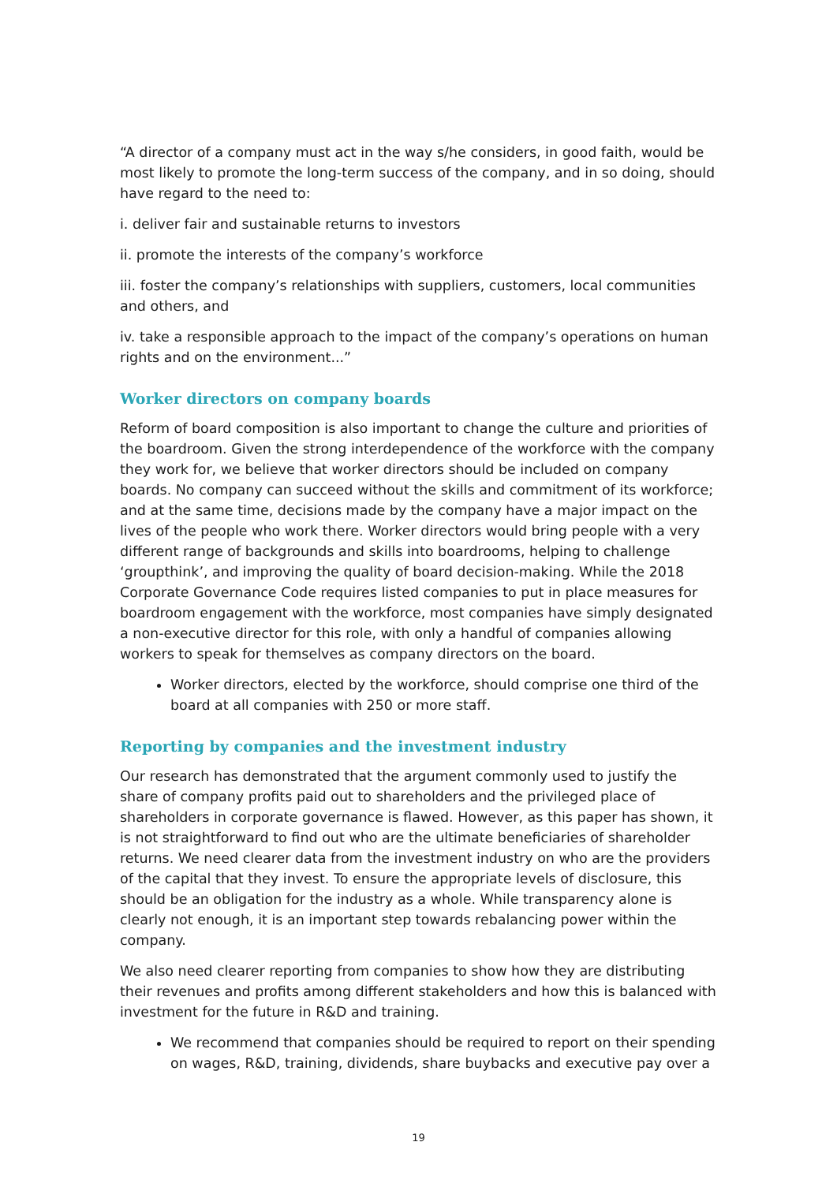“A director of a company must act in the way s/he considers, in good faith, would be most likely to promote the long-term success of the company, and in so doing, should have regard to the need to:
i. deliver fair and sustainable returns to investors
ii. promote the interests of the company’s workforce
iii. foster the company’s relationships with suppliers, customers, local communities and others, and
iv. take a responsible approach to the impact of the company’s operations on human rights and on the environment...”
Worker directors on company boards
Reform of board composition is also important to change the culture and priorities of the boardroom. Given the strong interdependence of the workforce with the company they work for, we believe that worker directors should be included on company boards. No company can succeed without the skills and commitment of its workforce; and at the same time, decisions made by the company have a major impact on the lives of the people who work there. Worker directors would bring people with a very different range of backgrounds and skills into boardrooms, helping to challenge ‘groupthink’, and improving the quality of board decision-making. While the 2018 Corporate Governance Code requires listed companies to put in place measures for boardroom engagement with the workforce, most companies have simply designated a non-executive director for this role, with only a handful of companies allowing workers to speak for themselves as company directors on the board.
Worker directors, elected by the workforce, should comprise one third of the board at all companies with 250 or more staff.
Reporting by companies and the investment industry
Our research has demonstrated that the argument commonly used to justify the share of company profits paid out to shareholders and the privileged place of shareholders in corporate governance is flawed. However, as this paper has shown, it is not straightforward to find out who are the ultimate beneficiaries of shareholder returns. We need clearer data from the investment industry on who are the providers of the capital that they invest. To ensure the appropriate levels of disclosure, this should be an obligation for the industry as a whole. While transparency alone is clearly not enough, it is an important step towards rebalancing power within the company.
We also need clearer reporting from companies to show how they are distributing their revenues and profits among different stakeholders and how this is balanced with investment for the future in R&D and training.
We recommend that companies should be required to report on their spending on wages, R&D, training, dividends, share buybacks and executive pay over a
19